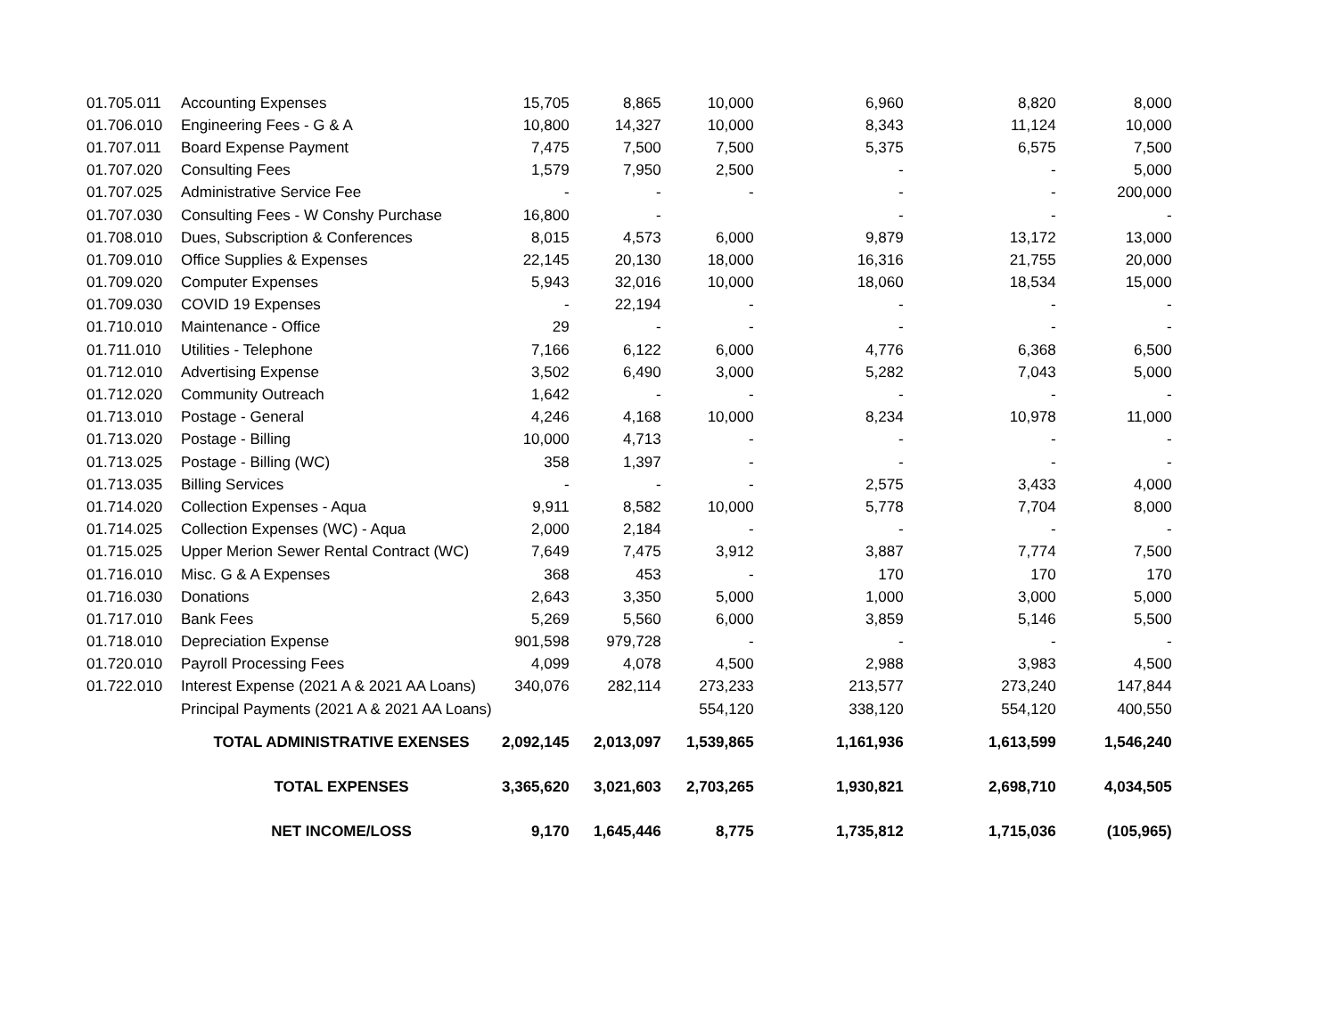| 01.705.011 | Accounting Expenses | 15,705 | 8,865 | 10,000 | 6,960 | 8,820 | 8,000 |
| 01.706.010 | Engineering Fees - G & A | 10,800 | 14,327 | 10,000 | 8,343 | 11,124 | 10,000 |
| 01.707.011 | Board Expense Payment | 7,475 | 7,500 | 7,500 | 5,375 | 6,575 | 7,500 |
| 01.707.020 | Consulting Fees | 1,579 | 7,950 | 2,500 | - | - | 5,000 |
| 01.707.025 | Administrative Service Fee | - | - | - | - | - | 200,000 |
| 01.707.030 | Consulting Fees - W Conshy Purchase | 16,800 | - | | - | - | - |
| 01.708.010 | Dues, Subscription & Conferences | 8,015 | 4,573 | 6,000 | 9,879 | 13,172 | 13,000 |
| 01.709.010 | Office Supplies & Expenses | 22,145 | 20,130 | 18,000 | 16,316 | 21,755 | 20,000 |
| 01.709.020 | Computer Expenses | 5,943 | 32,016 | 10,000 | 18,060 | 18,534 | 15,000 |
| 01.709.030 | COVID 19 Expenses | - | 22,194 | - | - | - | - |
| 01.710.010 | Maintenance - Office | 29 | - | - | - | - | - |
| 01.711.010 | Utilities - Telephone | 7,166 | 6,122 | 6,000 | 4,776 | 6,368 | 6,500 |
| 01.712.010 | Advertising Expense | 3,502 | 6,490 | 3,000 | 5,282 | 7,043 | 5,000 |
| 01.712.020 | Community Outreach | 1,642 | - | - | - | - | - |
| 01.713.010 | Postage - General | 4,246 | 4,168 | 10,000 | 8,234 | 10,978 | 11,000 |
| 01.713.020 | Postage - Billing | 10,000 | 4,713 | - | - | - | - |
| 01.713.025 | Postage - Billing (WC) | 358 | 1,397 | - | - | - | - |
| 01.713.035 | Billing Services | - | - | - | 2,575 | 3,433 | 4,000 |
| 01.714.020 | Collection Expenses - Aqua | 9,911 | 8,582 | 10,000 | 5,778 | 7,704 | 8,000 |
| 01.714.025 | Collection Expenses (WC) - Aqua | 2,000 | 2,184 | - | - | - | - |
| 01.715.025 | Upper Merion Sewer Rental Contract (WC) | 7,649 | 7,475 | 3,912 | 3,887 | 7,774 | 7,500 |
| 01.716.010 | Misc. G & A Expenses | 368 | 453 | - | 170 | 170 | 170 |
| 01.716.030 | Donations | 2,643 | 3,350 | 5,000 | 1,000 | 3,000 | 5,000 |
| 01.717.010 | Bank Fees | 5,269 | 5,560 | 6,000 | 3,859 | 5,146 | 5,500 |
| 01.718.010 | Depreciation Expense | 901,598 | 979,728 | - | - | - | - |
| 01.720.010 | Payroll Processing Fees | 4,099 | 4,078 | 4,500 | 2,988 | 3,983 | 4,500 |
| 01.722.010 | Interest Expense (2021 A & 2021 AA Loans) | 340,076 | 282,114 | 273,233 | 213,577 | 273,240 | 147,844 |
| | Principal Payments (2021 A & 2021 AA Loans) | | | 554,120 | 338,120 | 554,120 | 400,550 |
| | TOTAL ADMINISTRATIVE EXENSES | 2,092,145 | 2,013,097 | 1,539,865 | 1,161,936 | 1,613,599 | 1,546,240 |
| | TOTAL EXPENSES | 3,365,620 | 3,021,603 | 2,703,265 | 1,930,821 | 2,698,710 | 4,034,505 |
| | NET INCOME/LOSS | 9,170 | 1,645,446 | 8,775 | 1,735,812 | 1,715,036 | (105,965) |